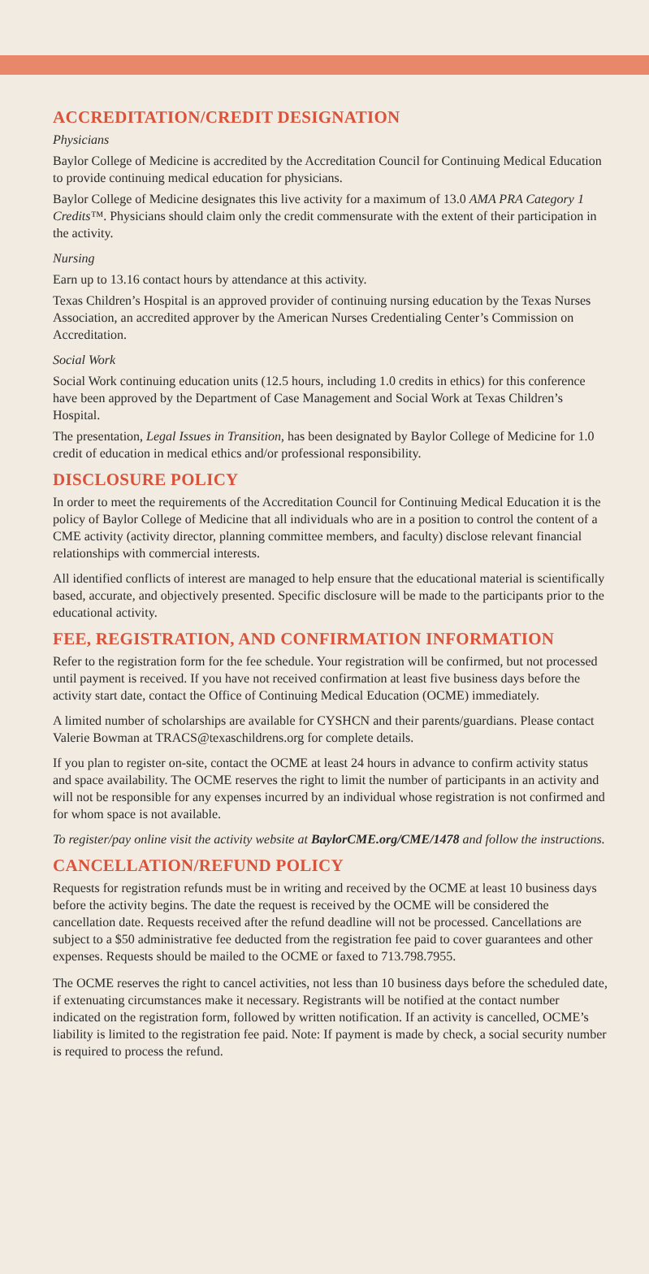ACCREDITATION/CREDIT DESIGNATION
Physicians
Baylor College of Medicine is accredited by the Accreditation Council for Continuing Medical Education to provide continuing medical education for physicians.
Baylor College of Medicine designates this live activity for a maximum of 13.0 AMA PRA Category 1 Credits™. Physicians should claim only the credit commensurate with the extent of their participation in the activity.
Nursing
Earn up to 13.16 contact hours by attendance at this activity.
Texas Children’s Hospital is an approved provider of continuing nursing education by the Texas Nurses Association, an accredited approver by the American Nurses Credentialing Center’s Commission on Accreditation.
Social Work
Social Work continuing education units (12.5 hours, including 1.0 credits in ethics) for this conference have been approved by the Department of Case Management and Social Work at Texas Children’s Hospital.
The presentation, Legal Issues in Transition, has been designated by Baylor College of Medicine for 1.0 credit of education in medical ethics and/or professional responsibility.
DISCLOSURE POLICY
In order to meet the requirements of the Accreditation Council for Continuing Medical Education it is the policy of Baylor College of Medicine that all individuals who are in a position to control the content of a CME activity (activity director, planning committee members, and faculty) disclose relevant financial relationships with commercial interests.
All identified conflicts of interest are managed to help ensure that the educational material is scientifically based, accurate, and objectively presented. Specific disclosure will be made to the participants prior to the educational activity.
FEE, REGISTRATION, AND CONFIRMATION INFORMATION
Refer to the registration form for the fee schedule. Your registration will be confirmed, but not processed until payment is received. If you have not received confirmation at least five business days before the activity start date, contact the Office of Continuing Medical Education (OCME) immediately.
A limited number of scholarships are available for CYSHCN and their parents/guardians. Please contact Valerie Bowman at TRACS@texaschildrens.org for complete details.
If you plan to register on-site, contact the OCME at least 24 hours in advance to confirm activity status and space availability. The OCME reserves the right to limit the number of participants in an activity and will not be responsible for any expenses incurred by an individual whose registration is not confirmed and for whom space is not available.
To register/pay online visit the activity website at BaylorCME.org/CME/1478 and follow the instructions.
CANCELLATION/REFUND POLICY
Requests for registration refunds must be in writing and received by the OCME at least 10 business days before the activity begins. The date the request is received by the OCME will be considered the cancellation date. Requests received after the refund deadline will not be processed. Cancellations are subject to a $50 administrative fee deducted from the registration fee paid to cover guarantees and other expenses. Requests should be mailed to the OCME or faxed to 713.798.7955.
The OCME reserves the right to cancel activities, not less than 10 business days before the scheduled date, if extenuating circumstances make it necessary. Registrants will be notified at the contact number indicated on the registration form, followed by written notification. If an activity is cancelled, OCME’s liability is limited to the registration fee paid. Note: If payment is made by check, a social security number is required to process the refund.